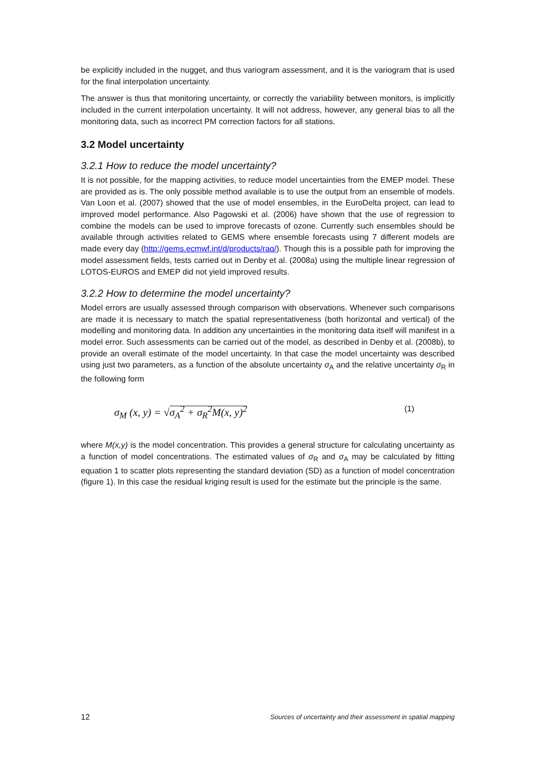be explicitly included in the nugget, and thus variogram assessment, and it is the variogram that is used for the final interpolation uncertainty.
The answer is thus that monitoring uncertainty, or correctly the variability between monitors, is implicitly included in the current interpolation uncertainty. It will not address, however, any general bias to all the monitoring data, such as incorrect PM correction factors for all stations.
3.2 Model uncertainty
3.2.1 How to reduce the model uncertainty?
It is not possible, for the mapping activities, to reduce model uncertainties from the EMEP model. These are provided as is. The only possible method available is to use the output from an ensemble of models. Van Loon et al. (2007) showed that the use of model ensembles, in the EuroDelta project, can lead to improved model performance. Also Pagowski et al. (2006) have shown that the use of regression to combine the models can be used to improve forecasts of ozone. Currently such ensembles should be available through activities related to GEMS where ensemble forecasts using 7 different models are made every day (http://gems.ecmwf.int/d/products/raq/). Though this is a possible path for improving the model assessment fields, tests carried out in Denby et al. (2008a) using the multiple linear regression of LOTOS-EUROS and EMEP did not yield improved results.
3.2.2 How to determine the model uncertainty?
Model errors are usually assessed through comparison with observations. Whenever such comparisons are made it is necessary to match the spatial representativeness (both horizontal and vertical) of the modelling and monitoring data. In addition any uncertainties in the monitoring data itself will manifest in a model error. Such assessments can be carried out of the model, as described in Denby et al. (2008b), to provide an overall estimate of the model uncertainty. In that case the model uncertainty was described using just two parameters, as a function of the absolute uncertainty σ<sub>A</sub> and the relative uncertainty σ<sub>R</sub> in the following form
σ<sub>M</sub> (x, y) = √σ<sub>A</sub><sup>2</sup> + σ<sub>R</sub><sup>2</sup>M(x, y)<sup>2</sup> (1)
where M(x,y) is the model concentration. This provides a general structure for calculating uncertainty as a function of model concentrations. The estimated values of σ<sub>R</sub> and σ<sub>A</sub> may be calculated by fitting equation 1 to scatter plots representing the standard deviation (SD) as a function of model concentration (figure 1). In this case the residual kriging result is used for the estimate but the principle is the same.
12 Sources of uncertainty and their assessment in spatial mapping